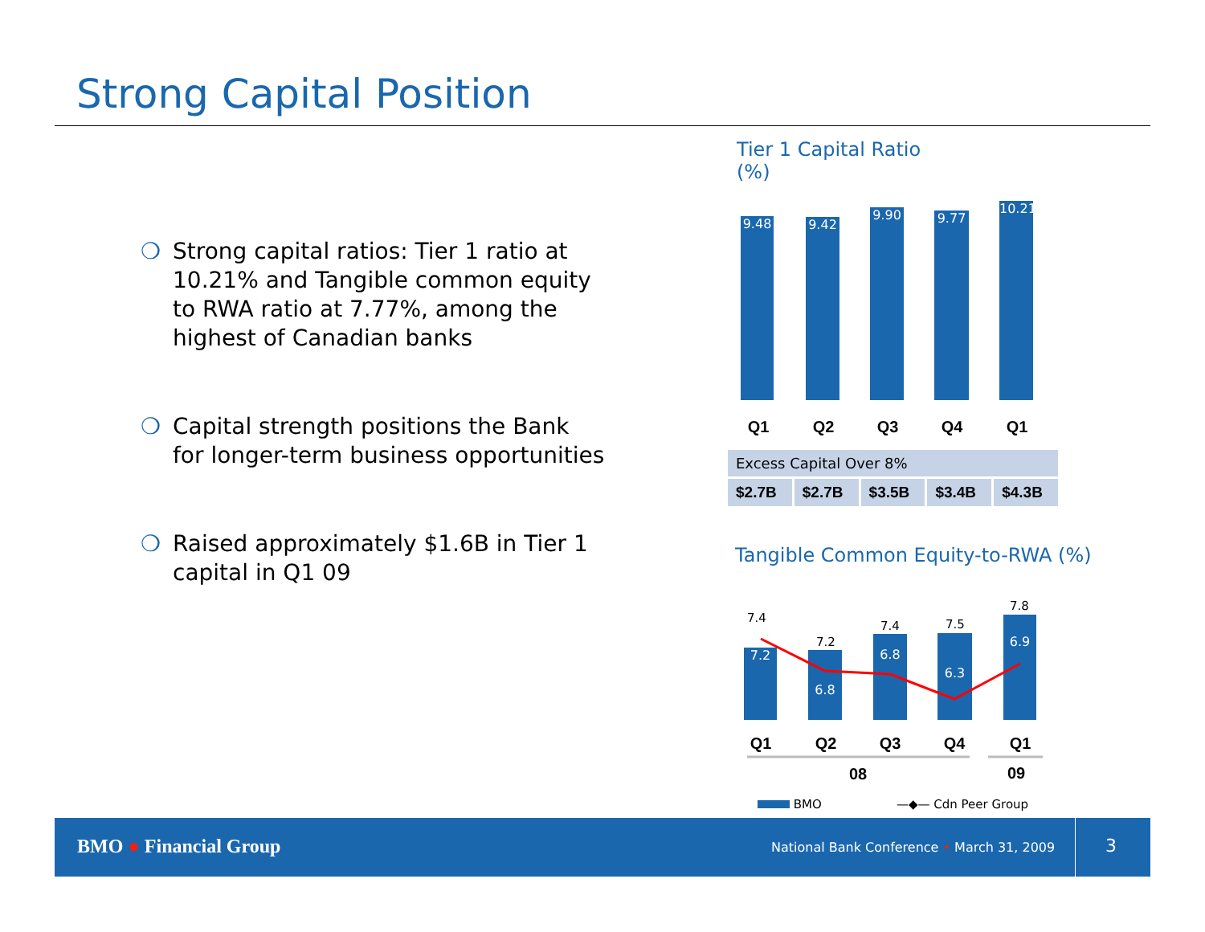Strong Capital Position
❍ Strong capital ratios: Tier 1 ratio at 10.21% and Tangible common equity to RWA ratio at 7.77%, among the highest of Canadian banks
❍ Capital strength positions the Bank for longer-term business opportunities
❍ Raised approximately $1.6B in Tier 1 capital in Q1 09
Tier 1 Capital Ratio
(%)
9.48 9.42
9.90 9.77
10.21
Q1 Q2 Q3 Q4 Q1
| Excess Capital Over 8% | | | | |
| --- | --- | --- | --- | --- |
| $2.7B | $2.7B | $3.5B | $3.4B | $4.3B |
Tangible Common Equity-to-RWA (%)
7.4
7.2
7.4 7.5
7.8
7.2 6.8
6.8 6.3
6.9
Q1 Q2 Q3 Q4 Q1
08 09
BMO —◆— Cdn Peer Group
BMO ● Financial Group
National Bank Conference • March 31, 2009
3